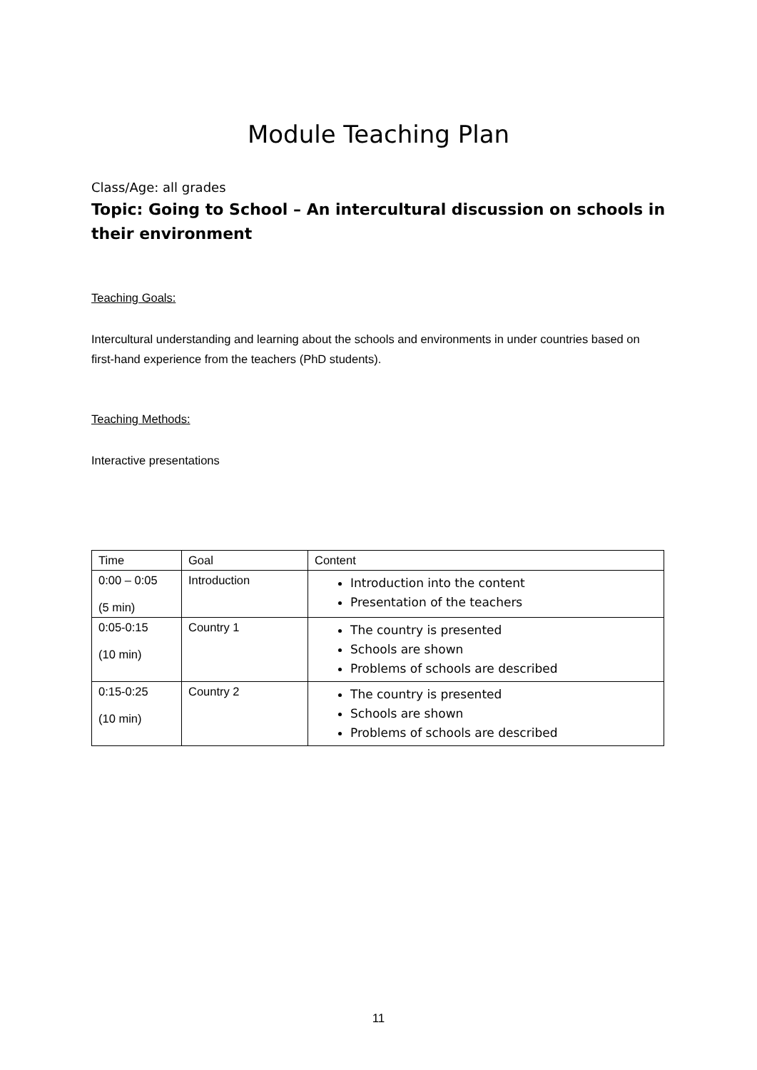Module Teaching Plan
Class/Age: all grades
Topic: Going to School – An intercultural discussion on schools in their environment
Teaching Goals:
Intercultural understanding and learning about the schools and environments in under countries based on first-hand experience from the teachers (PhD students).
Teaching Methods:
Interactive presentations
| Time | Goal | Content |
| --- | --- | --- |
| 0:00 – 0:05 (5 min) | Introduction | Introduction into the content Presentation of the teachers |
| 0:05-0:15 (10 min) | Country 1 | The country is presented Schools are shown Problems of schools are described |
| 0:15-0:25 (10 min) | Country 2 | The country is presented Schools are shown Problems of schools are described |
11